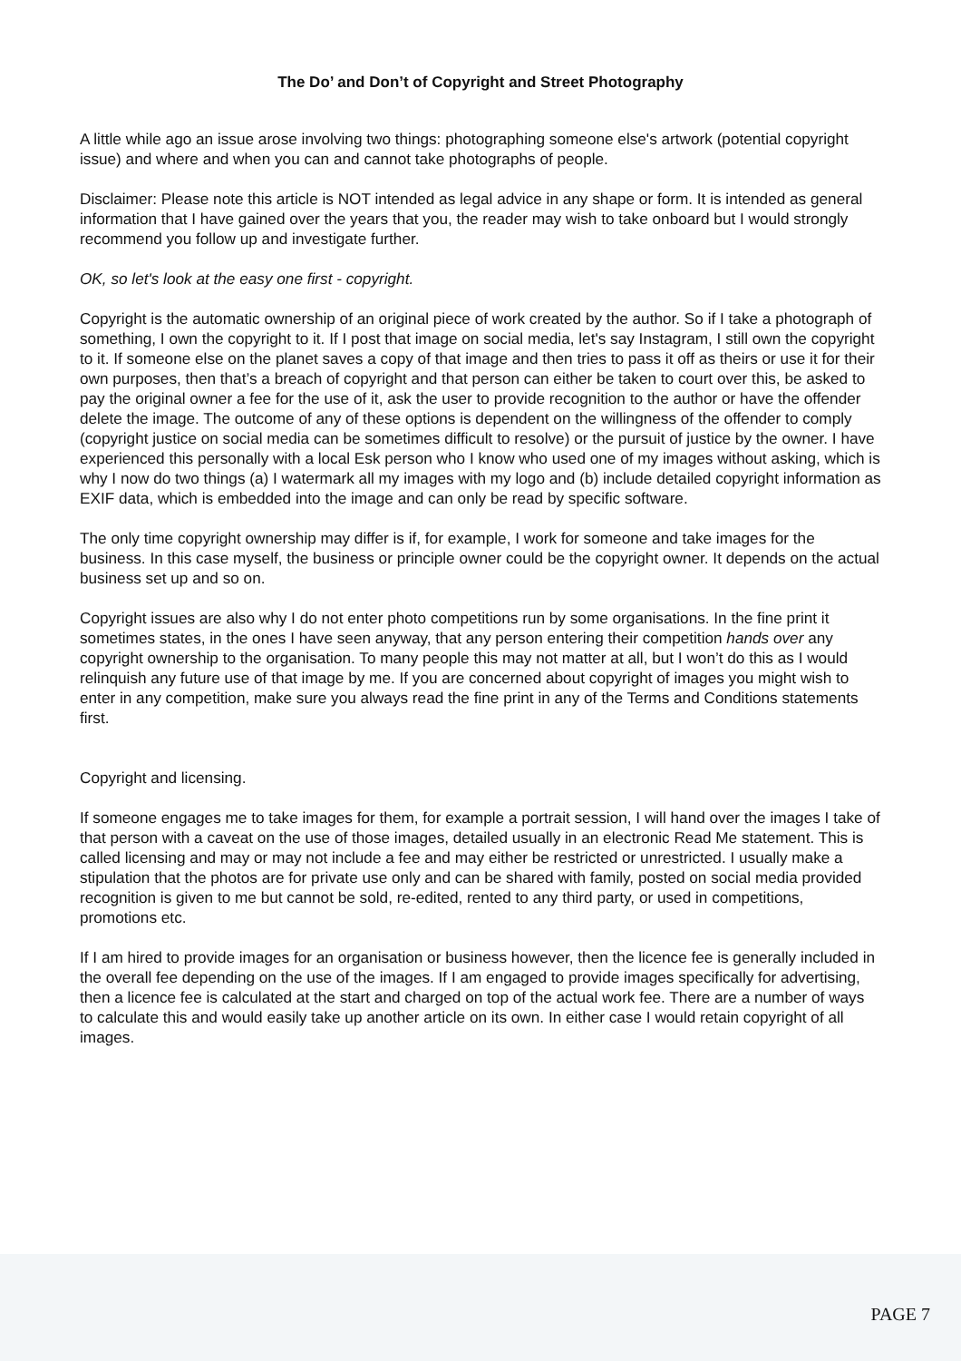The Do’ and Don’t of Copyright and Street Photography
A little while ago an issue arose involving two things: photographing someone else's artwork (potential copyright issue) and where and when you can and cannot take photographs of people.
Disclaimer: Please note this article is NOT intended as legal advice in any shape or form. It is intended as general information that I have gained over the years that you, the reader may wish to take onboard but I would strongly recommend you follow up and investigate further.
OK, so let's look at the easy one first - copyright.
Copyright is the automatic ownership of an original piece of work created by the author. So if I take a photograph of something, I own the copyright to it. If I post that image on social media, let's say Instagram, I still own the copyright to it. If someone else on the planet saves a copy of that image and then tries to pass it off as theirs or use it for their own purposes, then that’s a breach of copyright and that person can either be taken to court over this, be asked to pay the original owner a fee for the use of it, ask the user to provide recognition to the author or have the offender delete the image. The outcome of any of these options is dependent on the willingness of the offender to comply (copyright justice on social media can be sometimes difficult to resolve) or the pursuit of justice by the owner. I have experienced this personally with a local Esk person who I know who used one of my images without asking, which is why I now do two things (a) I watermark all my images with my logo and (b) include detailed copyright information as EXIF data, which is embedded into the image and can only be read by specific software.
The only time copyright ownership may differ is if, for example, I work for someone and take images for the business. In this case myself, the business or principle owner could be the copyright owner. It depends on the actual business set up and so on.
Copyright issues are also why I do not enter photo competitions run by some organisations. In the fine print it sometimes states, in the ones I have seen anyway, that any person entering their competition hands over any copyright ownership to the organisation. To many people this may not matter at all, but I won’t do this as I would relinquish any future use of that image by me. If you are concerned about copyright of images you might wish to enter in any competition, make sure you always read the fine print in any of the Terms and Conditions statements first.
Copyright and licensing.
If someone engages me to take images for them, for example a portrait session, I will hand over the images I take of that person with a caveat on the use of those images, detailed usually in an electronic Read Me statement. This is called licensing and may or may not include a fee and may either be restricted or unrestricted. I usually make a stipulation that the photos are for private use only and can be shared with family, posted on social media provided recognition is given to me but cannot be sold, re-edited, rented to any third party, or used in competitions, promotions etc.
If I am hired to provide images for an organisation or business however, then the licence fee is generally included in the overall fee depending on the use of the images. If I am engaged to provide images specifically for advertising, then a licence fee is calculated at the start and charged on top of the actual work fee. There are a number of ways to calculate this and would easily take up another article on its own. In either case I would retain copyright of all images.
PAGE 7